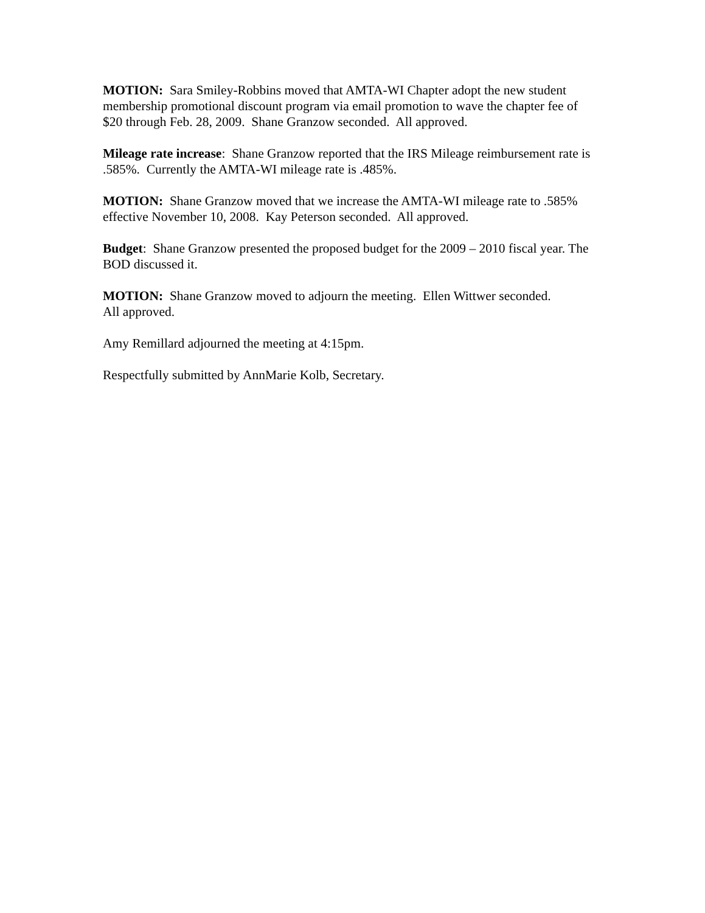MOTION: Sara Smiley-Robbins moved that AMTA-WI Chapter adopt the new student membership promotional discount program via email promotion to wave the chapter fee of $20 through Feb. 28, 2009. Shane Granzow seconded. All approved.
Mileage rate increase: Shane Granzow reported that the IRS Mileage reimbursement rate is .585%. Currently the AMTA-WI mileage rate is .485%.
MOTION: Shane Granzow moved that we increase the AMTA-WI mileage rate to .585% effective November 10, 2008. Kay Peterson seconded. All approved.
Budget: Shane Granzow presented the proposed budget for the 2009 – 2010 fiscal year. The BOD discussed it.
MOTION: Shane Granzow moved to adjourn the meeting. Ellen Wittwer seconded.
All approved.
Amy Remillard adjourned the meeting at 4:15pm.
Respectfully submitted by AnnMarie Kolb, Secretary.